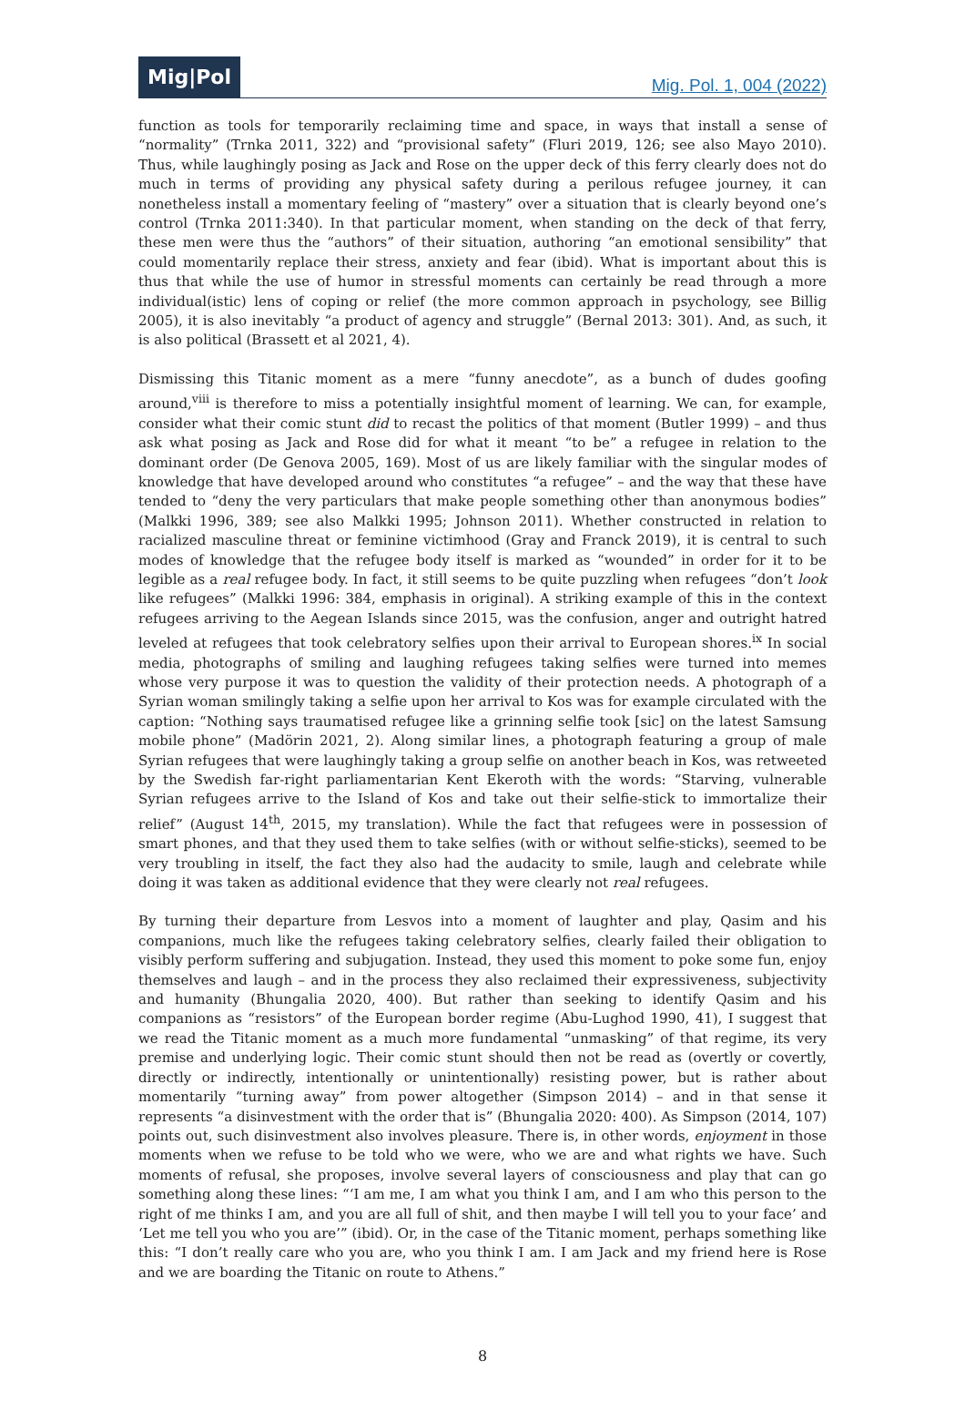Mig|Pol
Mig. Pol. 1, 004 (2022)
function as tools for temporarily reclaiming time and space, in ways that install a sense of “normality” (Trnka 2011, 322) and “provisional safety” (Fluri 2019, 126; see also Mayo 2010). Thus, while laughingly posing as Jack and Rose on the upper deck of this ferry clearly does not do much in terms of providing any physical safety during a perilous refugee journey, it can nonetheless install a momentary feeling of “mastery” over a situation that is clearly beyond one’s control (Trnka 2011:340). In that particular moment, when standing on the deck of that ferry, these men were thus the “authors” of their situation, authoring “an emotional sensibility” that could momentarily replace their stress, anxiety and fear (ibid). What is important about this is thus that while the use of humor in stressful moments can certainly be read through a more individual(istic) lens of coping or relief (the more common approach in psychology, see Billig 2005), it is also inevitably “a product of agency and struggle” (Bernal 2013: 301). And, as such, it is also political (Brassett et al 2021, 4).
Dismissing this Titanic moment as a mere “funny anecdote”, as a bunch of dudes goofing around,<sup>viii</sup> is therefore to miss a potentially insightful moment of learning. We can, for example, consider what their comic stunt did to recast the politics of that moment (Butler 1999) – and thus ask what posing as Jack and Rose did for what it meant “to be” a refugee in relation to the dominant order (De Genova 2005, 169). Most of us are likely familiar with the singular modes of knowledge that have developed around who constitutes “a refugee” – and the way that these have tended to “deny the very particulars that make people something other than anonymous bodies” (Malkki 1996, 389; see also Malkki 1995; Johnson 2011). Whether constructed in relation to racialized masculine threat or feminine victimhood (Gray and Franck 2019), it is central to such modes of knowledge that the refugee body itself is marked as “wounded” in order for it to be legible as a real refugee body. In fact, it still seems to be quite puzzling when refugees “don’t look like refugees” (Malkki 1996: 384, emphasis in original). A striking example of this in the context refugees arriving to the Aegean Islands since 2015, was the confusion, anger and outright hatred leveled at refugees that took celebratory selfies upon their arrival to European shores.<sup>ix</sup> In social media, photographs of smiling and laughing refugees taking selfies were turned into memes whose very purpose it was to question the validity of their protection needs. A photograph of a Syrian woman smilingly taking a selfie upon her arrival to Kos was for example circulated with the caption: “Nothing says traumatised refugee like a grinning selfie took [sic] on the latest Samsung mobile phone” (Madörin 2021, 2). Along similar lines, a photograph featuring a group of male Syrian refugees that were laughingly taking a group selfie on another beach in Kos, was retweeted by the Swedish far-right parliamentarian Kent Ekeroth with the words: “Starving, vulnerable Syrian refugees arrive to the Island of Kos and take out their selfie-stick to immortalize their relief” (August 14<sup>th</sup>, 2015, my translation). While the fact that refugees were in possession of smart phones, and that they used them to take selfies (with or without selfie-sticks), seemed to be very troubling in itself, the fact they also had the audacity to smile, laugh and celebrate while doing it was taken as additional evidence that they were clearly not real refugees.
By turning their departure from Lesvos into a moment of laughter and play, Qasim and his companions, much like the refugees taking celebratory selfies, clearly failed their obligation to visibly perform suffering and subjugation. Instead, they used this moment to poke some fun, enjoy themselves and laugh – and in the process they also reclaimed their expressiveness, subjectivity and humanity (Bhungalia 2020, 400). But rather than seeking to identify Qasim and his companions as “resistors” of the European border regime (Abu-Lughod 1990, 41), I suggest that we read the Titanic moment as a much more fundamental “unmasking” of that regime, its very premise and underlying logic. Their comic stunt should then not be read as (overtly or covertly, directly or indirectly, intentionally or unintentionally) resisting power, but is rather about momentarily “turning away” from power altogether (Simpson 2014) – and in that sense it represents “a disinvestment with the order that is” (Bhungalia 2020: 400). As Simpson (2014, 107) points out, such disinvestment also involves pleasure. There is, in other words, enjoyment in those moments when we refuse to be told who we were, who we are and what rights we have. Such moments of refusal, she proposes, involve several layers of consciousness and play that can go something along these lines: “‘I am me, I am what you think I am, and I am who this person to the right of me thinks I am, and you are all full of shit, and then maybe I will tell you to your face’ and ‘Let me tell you who you are’” (ibid). Or, in the case of the Titanic moment, perhaps something like this: “I don’t really care who you are, who you think I am. I am Jack and my friend here is Rose and we are boarding the Titanic on route to Athens.”
8